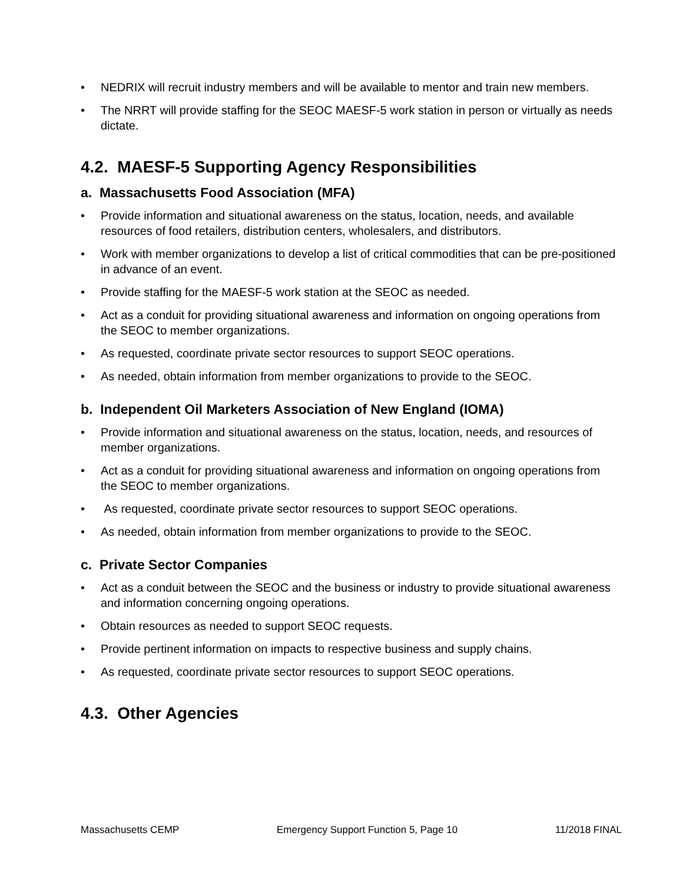• NEDRIX will recruit industry members and will be available to mentor and train new members.
• The NRRT will provide staffing for the SEOC MAESF-5 work station in person or virtually as needs dictate.
4.2. MAESF-5 Supporting Agency Responsibilities
a. Massachusetts Food Association (MFA)
• Provide information and situational awareness on the status, location, needs, and available resources of food retailers, distribution centers, wholesalers, and distributors.
• Work with member organizations to develop a list of critical commodities that can be pre-positioned in advance of an event.
• Provide staffing for the MAESF-5 work station at the SEOC as needed.
• Act as a conduit for providing situational awareness and information on ongoing operations from the SEOC to member organizations.
• As requested, coordinate private sector resources to support SEOC operations.
• As needed, obtain information from member organizations to provide to the SEOC.
b. Independent Oil Marketers Association of New England (IOMA)
• Provide information and situational awareness on the status, location, needs, and resources of member organizations.
• Act as a conduit for providing situational awareness and information on ongoing operations from the SEOC to member organizations.
• As requested, coordinate private sector resources to support SEOC operations.
• As needed, obtain information from member organizations to provide to the SEOC.
c. Private Sector Companies
• Act as a conduit between the SEOC and the business or industry to provide situational awareness and information concerning ongoing operations.
• Obtain resources as needed to support SEOC requests.
• Provide pertinent information on impacts to respective business and supply chains.
• As requested, coordinate private sector resources to support SEOC operations.
4.3. Other Agencies
Massachusetts CEMP Emergency Support Function 5, Page 10 11/2018 FINAL